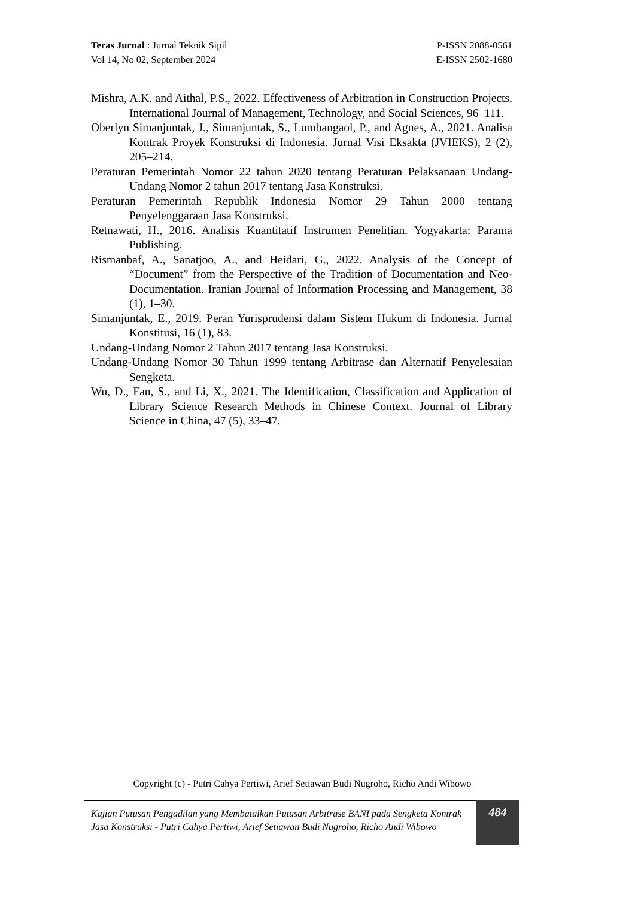Teras Jurnal : Jurnal Teknik Sipil
Vol 14, No 02, September 2024
P-ISSN 2088-0561
E-ISSN 2502-1680
Mishra, A.K. and Aithal, P.S., 2022. Effectiveness of Arbitration in Construction Projects. International Journal of Management, Technology, and Social Sciences, 96–111.
Oberlyn Simanjuntak, J., Simanjuntak, S., Lumbangaol, P., and Agnes, A., 2021. Analisa Kontrak Proyek Konstruksi di Indonesia. Jurnal Visi Eksakta (JVIEKS), 2 (2), 205–214.
Peraturan Pemerintah Nomor 22 tahun 2020 tentang Peraturan Pelaksanaan Undang-Undang Nomor 2 tahun 2017 tentang Jasa Konstruksi.
Peraturan Pemerintah Republik Indonesia Nomor 29 Tahun 2000 tentang Penyelenggaraan Jasa Konstruksi.
Retnawati, H., 2016. Analisis Kuantitatif Instrumen Penelitian. Yogyakarta: Parama Publishing.
Rismanbaf, A., Sanatjoo, A., and Heidari, G., 2022. Analysis of the Concept of “Document” from the Perspective of the Tradition of Documentation and Neo-Documentation. Iranian Journal of Information Processing and Management, 38 (1), 1–30.
Simanjuntak, E., 2019. Peran Yurisprudensi dalam Sistem Hukum di Indonesia. Jurnal Konstitusi, 16 (1), 83.
Undang-Undang Nomor 2 Tahun 2017 tentang Jasa Konstruksi.
Undang-Undang Nomor 30 Tahun 1999 tentang Arbitrase dan Alternatif Penyelesaian Sengketa.
Wu, D., Fan, S., and Li, X., 2021. The Identification, Classification and Application of Library Science Research Methods in Chinese Context. Journal of Library Science in China, 47 (5), 33–47.
Copyright (c) - Putri Cahya Pertiwi, Arief Setiawan Budi Nugroho, Richo Andi Wibowo
Kajian Putusan Pengadilan yang Membatalkan Putusan Arbitrase BANI pada Sengketa Kontrak Jasa Konstruksi - Putri Cahya Pertiwi, Arief Setiawan Budi Nugroho, Richo Andi Wibowo
484